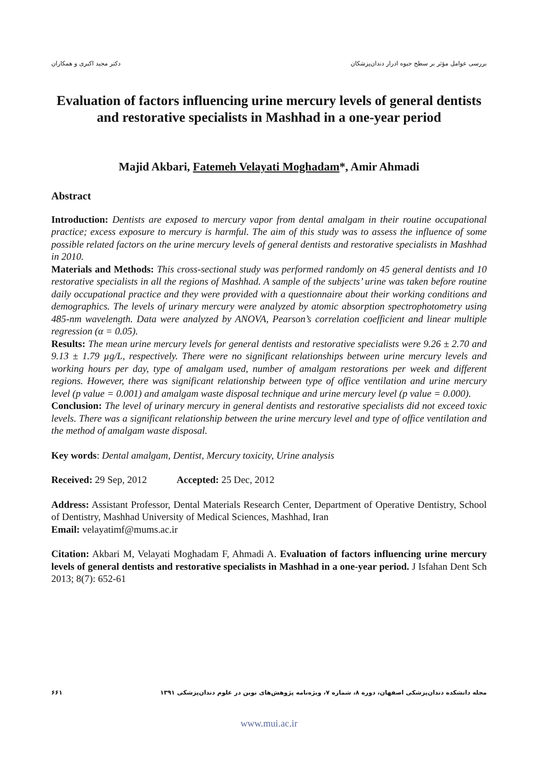دکتر مجید اکبری و همکاران بررسی عوامل مؤثر بر سطح جیوه ادرار دندان‌پزشکان
Evaluation of factors influencing urine mercury levels of general dentists and restorative specialists in Mashhad in a one-year period
Majid Akbari, Fatemeh Velayati Moghadam*, Amir Ahmadi
Abstract
Introduction: Dentists are exposed to mercury vapor from dental amalgam in their routine occupational practice; excess exposure to mercury is harmful. The aim of this study was to assess the influence of some possible related factors on the urine mercury levels of general dentists and restorative specialists in Mashhad in 2010.
Materials and Methods: This cross-sectional study was performed randomly on 45 general dentists and 10 restorative specialists in all the regions of Mashhad. A sample of the subjects’ urine was taken before routine daily occupational practice and they were provided with a questionnaire about their working conditions and demographics. The levels of urinary mercury were analyzed by atomic absorption spectrophotometry using 485-nm wavelength. Data were analyzed by ANOVA, Pearson’s correlation coefficient and linear multiple regression (α = 0.05).
Results: The mean urine mercury levels for general dentists and restorative specialists were 9.26 ± 2.70 and 9.13 ± 1.79 µg/L, respectively. There were no significant relationships between urine mercury levels and working hours per day, type of amalgam used, number of amalgam restorations per week and different regions. However, there was significant relationship between type of office ventilation and urine mercury level (p value = 0.001) and amalgam waste disposal technique and urine mercury level (p value = 0.000).
Conclusion: The level of urinary mercury in general dentists and restorative specialists did not exceed toxic levels. There was a significant relationship between the urine mercury level and type of office ventilation and the method of amalgam waste disposal.
Key words: Dental amalgam, Dentist, Mercury toxicity, Urine analysis
Received: 29 Sep, 2012 Accepted: 25 Dec, 2012
Address: Assistant Professor, Dental Materials Research Center, Department of Operative Dentistry, School of Dentistry, Mashhad University of Medical Sciences, Mashhad, Iran
Email: velayatimf@mums.ac.ir
Citation: Akbari M, Velayati Moghadam F, Ahmadi A. Evaluation of factors influencing urine mercury levels of general dentists and restorative specialists in Mashhad in a one-year period. J Isfahan Dent Sch 2013; 8(7): 652-61
۶۶۱ مجله دانشکده دندان‌پزشکی اصفهان، دوره ۸، شماره ۷، ویژه‌نامه پژوهش‌های نوین در علوم دندان‌پزشکی ۱۳۹۱
www.mui.ac.ir